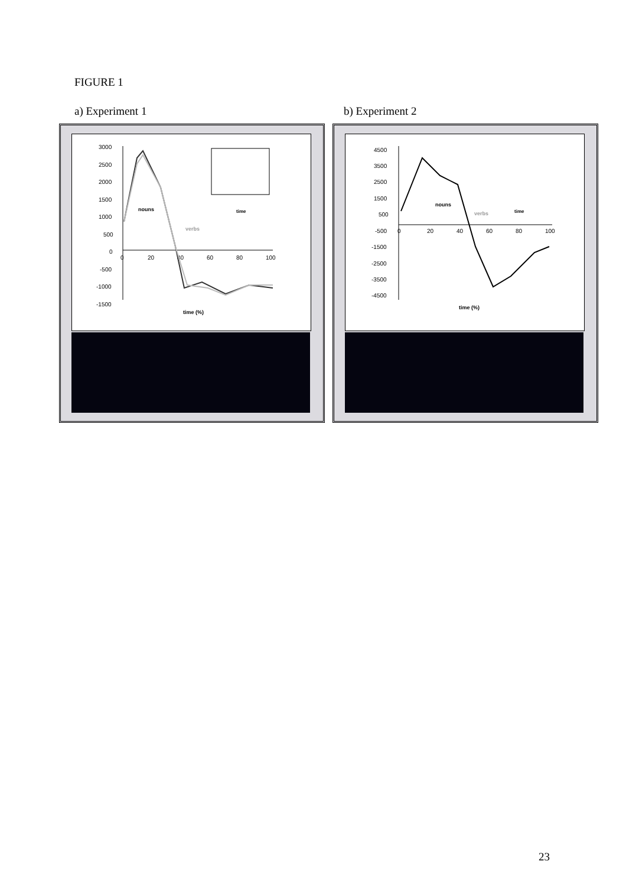FIGURE 1
a) Experiment 1 b) Experiment 2
3000
2500
2000
1500
1000
500
0
-500
-1000
-1500
0
20
40
60
80
100
nouns
verbs
time (%)
time
4500
3500
2500
1500
500
-500
-1500
-2500
-3500
-4500
0
20
40
60
80
100
nouns
verbs
time (%)
time
23